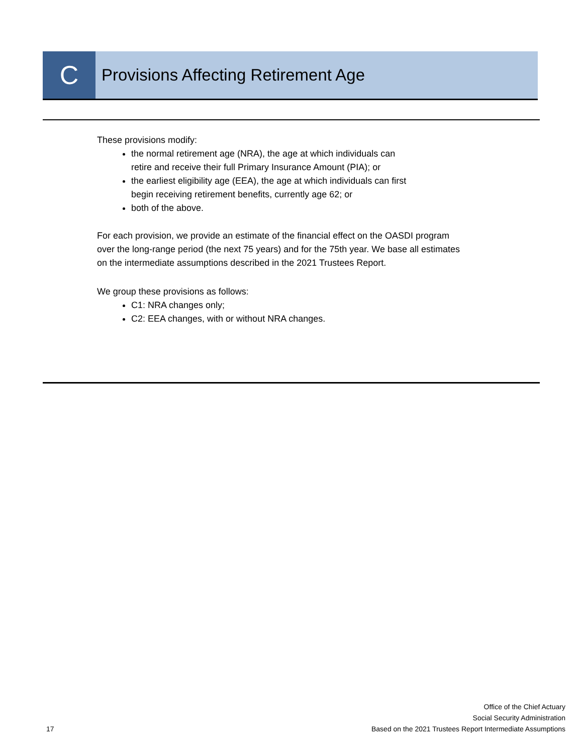C
Provisions Affecting Retirement Age
These provisions modify:
the normal retirement age (NRA), the age at which individuals can retire and receive their full Primary Insurance Amount (PIA); or
the earliest eligibility age (EEA), the age at which individuals can first begin receiving retirement benefits, currently age 62; or
both of the above.
For each provision, we provide an estimate of the financial effect on the OASDI program over the long-range period (the next 75 years) and for the 75th year. We base all estimates on the intermediate assumptions described in the 2021 Trustees Report.
We group these provisions as follows:
C1: NRA changes only;
C2: EEA changes, with or without NRA changes.
17 Office of the Chief Actuary
Social Security Administration
Based on the 2021 Trustees Report Intermediate Assumptions